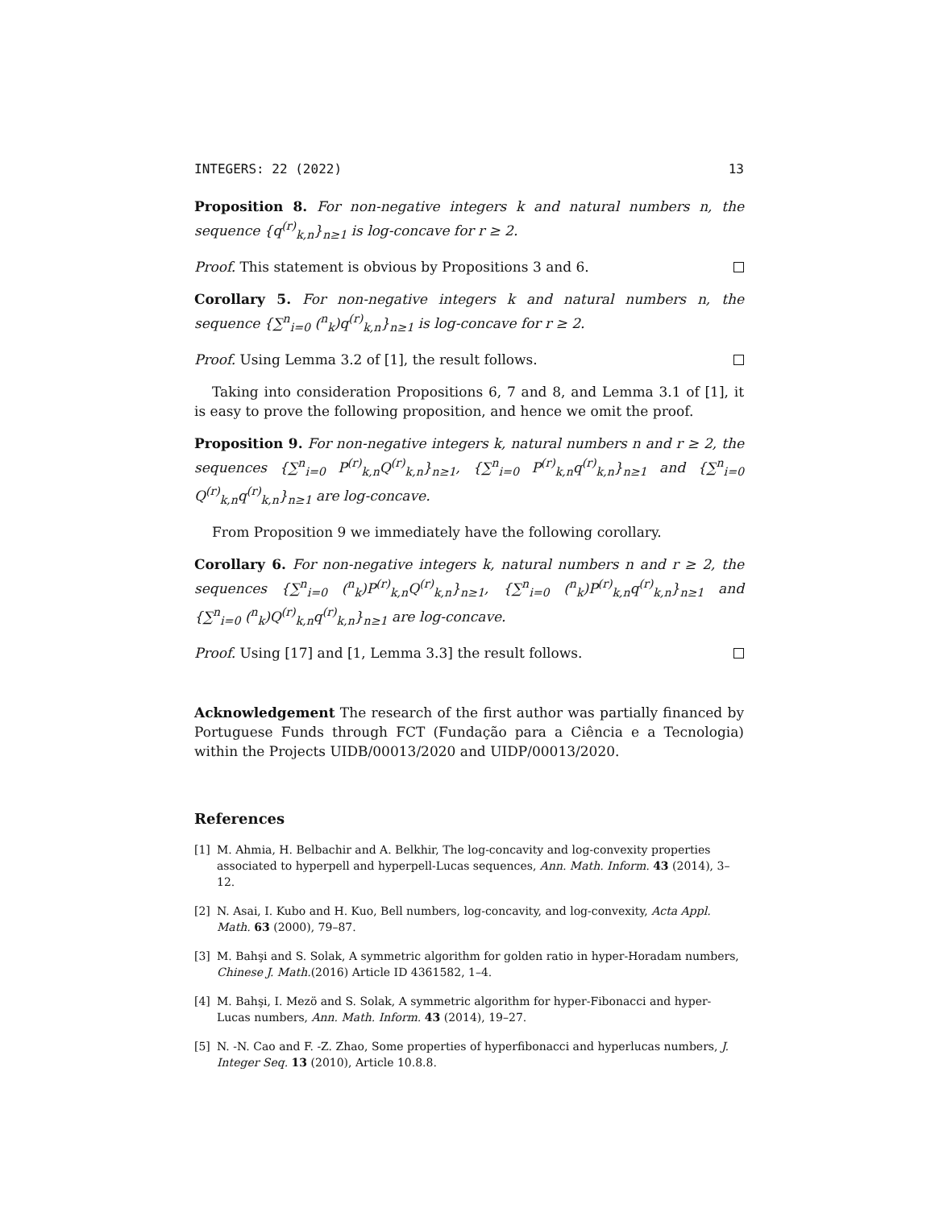INTEGERS: 22 (2022) 13
Proposition 8. For non-negative integers k and natural numbers n, the sequence {q<sup>(r)</sup><sub>k,n</sub>}<sub>n≥1</sub> is log-concave for r ≥ 2.
Proof. This statement is obvious by Propositions 3 and 6.
Corollary 5. For non-negative integers k and natural numbers n, the sequence {∑<sup>n</sup><sub>i=0</sub> (<sup>n</sup><sub>k</sub>)q<sup>(r)</sup><sub>k,n</sub>}<sub>n≥1</sub> is log-concave for r ≥ 2.
Proof. Using Lemma 3.2 of [1], the result follows.
Taking into consideration Propositions 6, 7 and 8, and Lemma 3.1 of [1], it is easy to prove the following proposition, and hence we omit the proof.
Proposition 9. For non-negative integers k, natural numbers n and r ≥ 2, the sequences {∑<sup>n</sup><sub>i=0</sub> P<sup>(r)</sup><sub>k,n</sub>Q<sup>(r)</sup><sub>k,n</sub>}<sub>n≥1</sub>, {∑<sup>n</sup><sub>i=0</sub> P<sup>(r)</sup><sub>k,n</sub>q<sup>(r)</sup><sub>k,n</sub>}<sub>n≥1</sub> and {∑<sup>n</sup><sub>i=0</sub> Q<sup>(r)</sup><sub>k,n</sub>q<sup>(r)</sup><sub>k,n</sub>}<sub>n≥1</sub> are log-concave.
From Proposition 9 we immediately have the following corollary.
Corollary 6. For non-negative integers k, natural numbers n and r ≥ 2, the sequences {∑<sup>n</sup><sub>i=0</sub> (<sup>n</sup><sub>k</sub>)P<sup>(r)</sup><sub>k,n</sub>Q<sup>(r)</sup><sub>k,n</sub>}<sub>n≥1</sub>, {∑<sup>n</sup><sub>i=0</sub> (<sup>n</sup><sub>k</sub>)P<sup>(r)</sup><sub>k,n</sub>q<sup>(r)</sup><sub>k,n</sub>}<sub>n≥1</sub> and {∑<sup>n</sup><sub>i=0</sub> (<sup>n</sup><sub>k</sub>)Q<sup>(r)</sup><sub>k,n</sub>q<sup>(r)</sup><sub>k,n</sub>}<sub>n≥1</sub> are log-concave.
Proof. Using [17] and [1, Lemma 3.3] the result follows.
Acknowledgement The research of the first author was partially financed by Portuguese Funds through FCT (Fundação para a Ciência e a Tecnologia) within the Projects UIDB/00013/2020 and UIDP/00013/2020.
References
[1] M. Ahmia, H. Belbachir and A. Belkhir, The log-concavity and log-convexity properties associated to hyperpell and hyperpell-Lucas sequences, Ann. Math. Inform. 43 (2014), 3–12.
[2] N. Asai, I. Kubo and H. Kuo, Bell numbers, log-concavity, and log-convexity, Acta Appl. Math. 63 (2000), 79–87.
[3] M. Bahşi and S. Solak, A symmetric algorithm for golden ratio in hyper-Horadam numbers, Chinese J. Math.(2016) Article ID 4361582, 1–4.
[4] M. Bahşi, I. Mezö and S. Solak, A symmetric algorithm for hyper-Fibonacci and hyper-Lucas numbers, Ann. Math. Inform. 43 (2014), 19–27.
[5] N. -N. Cao and F. -Z. Zhao, Some properties of hyperfibonacci and hyperlucas numbers, J. Integer Seq. 13 (2010), Article 10.8.8.